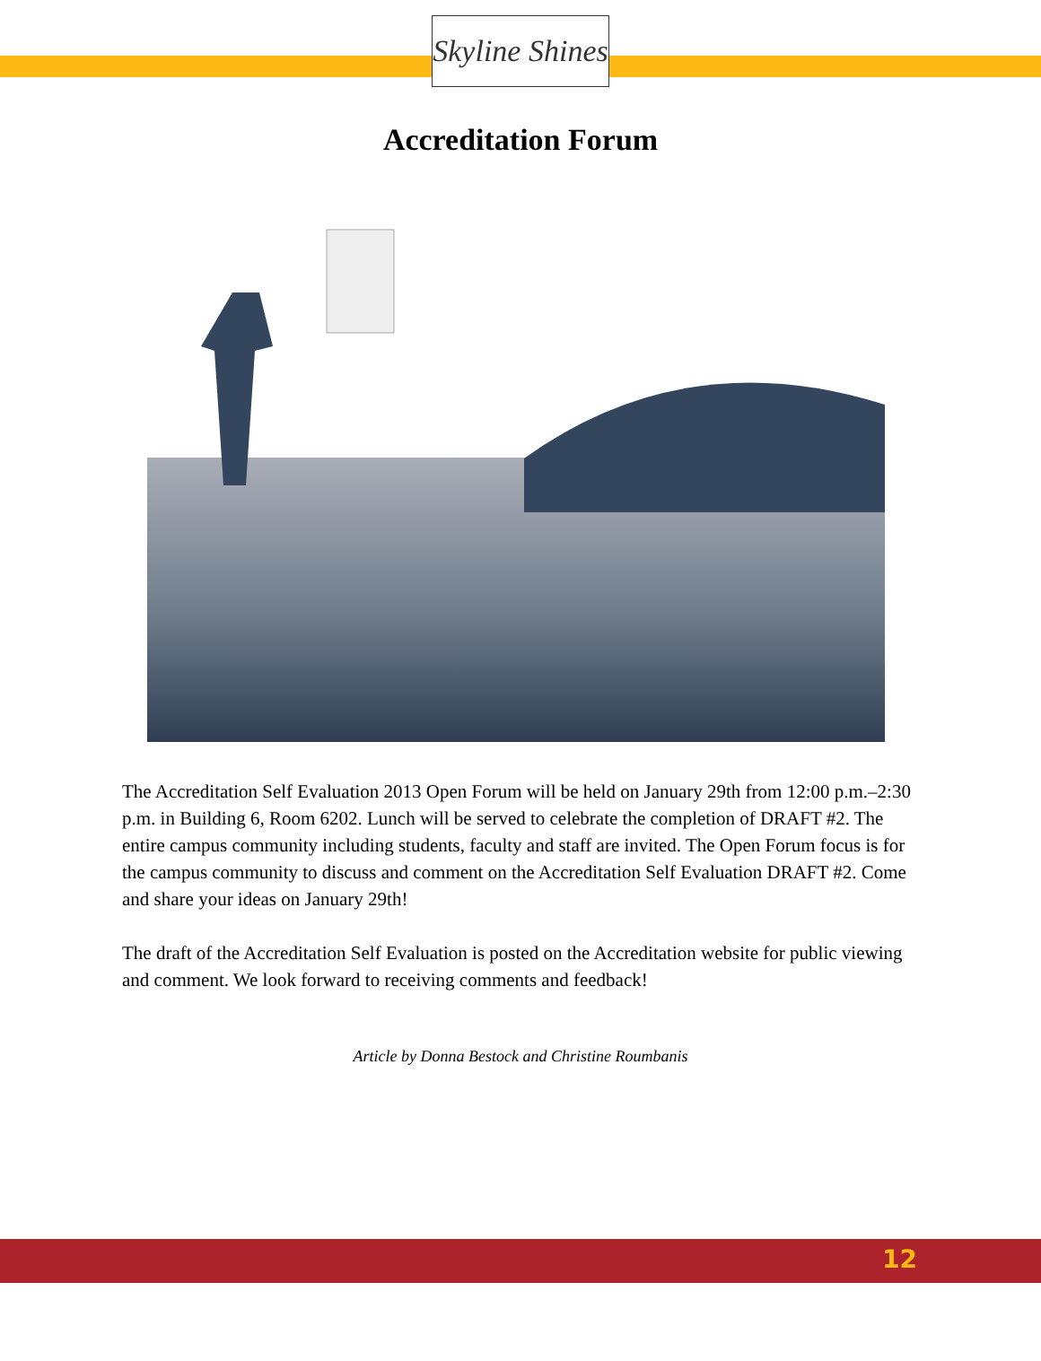Skyline Shines
Accreditation Forum
The Accreditation Self Evaluation 2013 Open Forum will be held on January 29th from 12:00 p.m.–2:30 p.m. in Building 6, Room 6202. Lunch will be served to celebrate the completion of DRAFT #2. The entire campus community including students, faculty and staff are invited. The Open Forum focus is for the campus community to discuss and comment on the Accreditation Self Evaluation DRAFT #2. Come and share your ideas on January 29th!
The draft of the Accreditation Self Evaluation is posted on the Accreditation website for public viewing and comment. We look forward to receiving comments and feedback!
Article by Donna Bestock and Christine Roumbanis
12